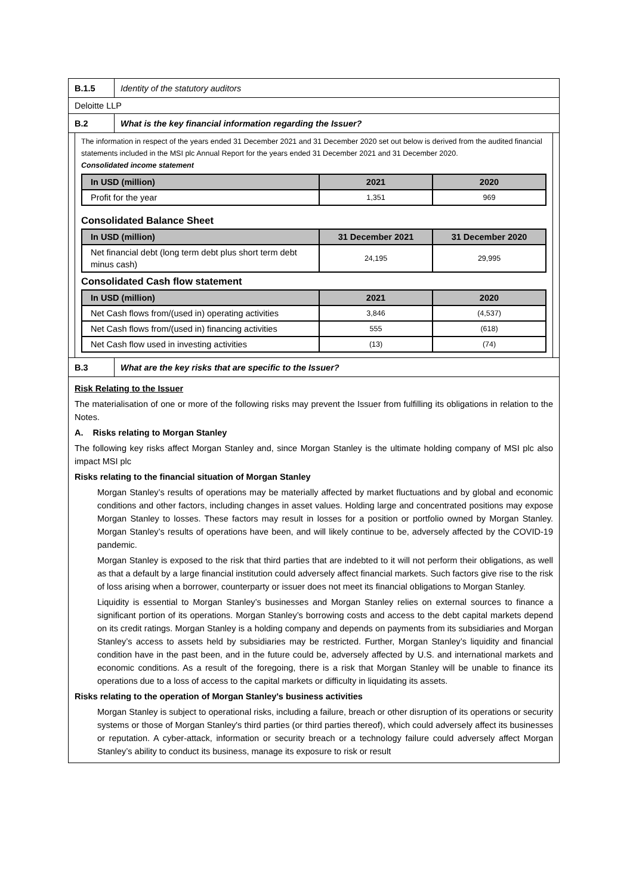B.1.5
Identity of the statutory auditors
Deloitte LLP
B.2
What is the key financial information regarding the Issuer?
The information in respect of the years ended 31 December 2021 and 31 December 2020 set out below is derived from the audited financial statements included in the MSI plc Annual Report for the years ended 31 December 2021 and 31 December 2020.
Consolidated income statement
| In USD (million) | 2021 | 2020 |
| --- | --- | --- |
| Profit for the year | 1,351 | 969 |
Consolidated Balance Sheet
| In USD (million) | 31 December 2021 | 31 December 2020 |
| --- | --- | --- |
| Net financial debt (long term debt plus short term debt minus cash) | 24,195 | 29,995 |
Consolidated Cash flow statement
| In USD (million) | 2021 | 2020 |
| --- | --- | --- |
| Net Cash flows from/(used in) operating activities | 3,846 | (4,537) |
| Net Cash flows from/(used in) financing activities | 555 | (618) |
| Net Cash flow used in investing activities | (13) | (74) |
B.3
What are the key risks that are specific to the Issuer?
Risk Relating to the Issuer
The materialisation of one or more of the following risks may prevent the Issuer from fulfilling its obligations in relation to the Notes.
A. Risks relating to Morgan Stanley
The following key risks affect Morgan Stanley and, since Morgan Stanley is the ultimate holding company of MSI plc also impact MSI plc
Risks relating to the financial situation of Morgan Stanley
Morgan Stanley’s results of operations may be materially affected by market fluctuations and by global and economic conditions and other factors, including changes in asset values. Holding large and concentrated positions may expose Morgan Stanley to losses. These factors may result in losses for a position or portfolio owned by Morgan Stanley. Morgan Stanley’s results of operations have been, and will likely continue to be, adversely affected by the COVID-19 pandemic.
Morgan Stanley is exposed to the risk that third parties that are indebted to it will not perform their obligations, as well as that a default by a large financial institution could adversely affect financial markets. Such factors give rise to the risk of loss arising when a borrower, counterparty or issuer does not meet its financial obligations to Morgan Stanley.
Liquidity is essential to Morgan Stanley’s businesses and Morgan Stanley relies on external sources to finance a significant portion of its operations. Morgan Stanley’s borrowing costs and access to the debt capital markets depend on its credit ratings. Morgan Stanley is a holding company and depends on payments from its subsidiaries and Morgan Stanley’s access to assets held by subsidiaries may be restricted. Further, Morgan Stanley’s liquidity and financial condition have in the past been, and in the future could be, adversely affected by U.S. and international markets and economic conditions. As a result of the foregoing, there is a risk that Morgan Stanley will be unable to finance its operations due to a loss of access to the capital markets or difficulty in liquidating its assets.
Risks relating to the operation of Morgan Stanley's business activities
Morgan Stanley is subject to operational risks, including a failure, breach or other disruption of its operations or security systems or those of Morgan Stanley's third parties (or third parties thereof), which could adversely affect its businesses or reputation. A cyber-attack, information or security breach or a technology failure could adversely affect Morgan Stanley’s ability to conduct its business, manage its exposure to risk or result